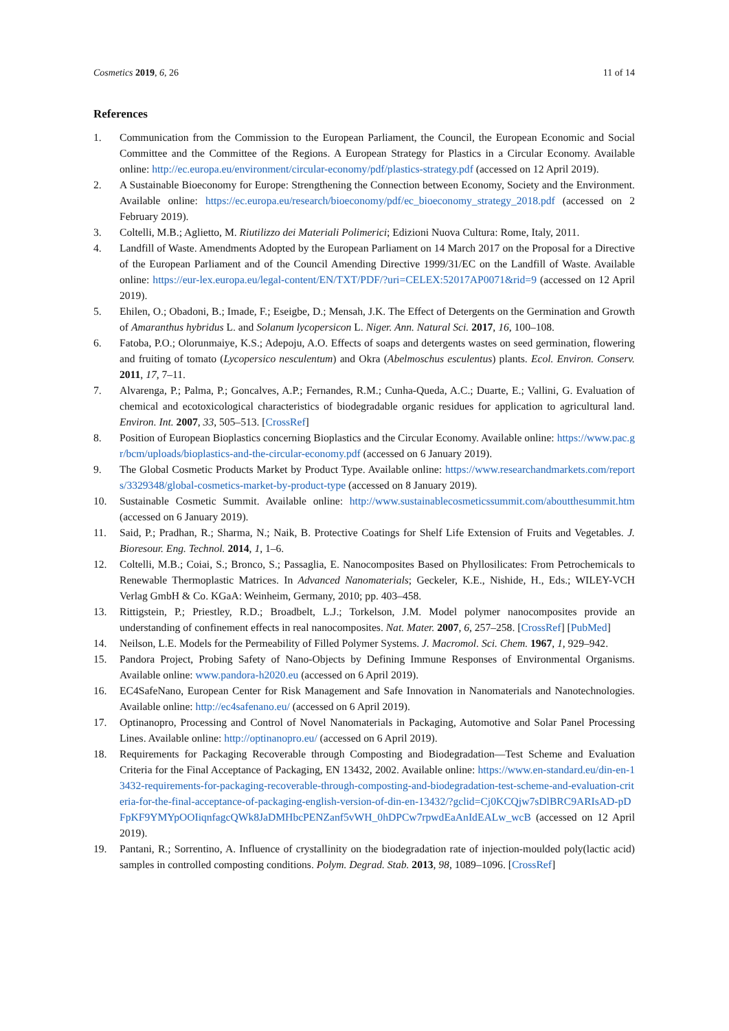Cosmetics 2019, 6, 26 11 of 14
References
1. Communication from the Commission to the European Parliament, the Council, the European Economic and Social Committee and the Committee of the Regions. A European Strategy for Plastics in a Circular Economy. Available online: http://ec.europa.eu/environment/circular-economy/pdf/plastics-strategy.pdf (accessed on 12 April 2019).
2. A Sustainable Bioeconomy for Europe: Strengthening the Connection between Economy, Society and the Environment. Available online: https://ec.europa.eu/research/bioeconomy/pdf/ec_bioeconomy_strategy_2018.pdf (accessed on 2 February 2019).
3. Coltelli, M.B.; Aglietto, M. Riutilizzo dei Materiali Polimerici; Edizioni Nuova Cultura: Rome, Italy, 2011.
4. Landfill of Waste. Amendments Adopted by the European Parliament on 14 March 2017 on the Proposal for a Directive of the European Parliament and of the Council Amending Directive 1999/31/EC on the Landfill of Waste. Available online: https://eur-lex.europa.eu/legal-content/EN/TXT/PDF/?uri=CELEX:52017AP0071&rid=9 (accessed on 12 April 2019).
5. Ehilen, O.; Obadoni, B.; Imade, F.; Eseigbe, D.; Mensah, J.K. The Effect of Detergents on the Germination and Growth of Amaranthus hybridus L. and Solanum lycopersicon L. Niger. Ann. Natural Sci. 2017, 16, 100–108.
6. Fatoba, P.O.; Olorunmaiye, K.S.; Adepoju, A.O. Effects of soaps and detergents wastes on seed germination, flowering and fruiting of tomato (Lycopersico nesculentum) and Okra (Abelmoschus esculentus) plants. Ecol. Environ. Conserv. 2011, 17, 7–11.
7. Alvarenga, P.; Palma, P.; Goncalves, A.P.; Fernandes, R.M.; Cunha-Queda, A.C.; Duarte, E.; Vallini, G. Evaluation of chemical and ecotoxicological characteristics of biodegradable organic residues for application to agricultural land. Environ. Int. 2007, 33, 505–513. [CrossRef]
8. Position of European Bioplastics concerning Bioplastics and the Circular Economy. Available online: https://www.pac.gr/bcm/uploads/bioplastics-and-the-circular-economy.pdf (accessed on 6 January 2019).
9. The Global Cosmetic Products Market by Product Type. Available online: https://www.researchandmarkets.com/reports/3329348/global-cosmetics-market-by-product-type (accessed on 8 January 2019).
10. Sustainable Cosmetic Summit. Available online: http://www.sustainablecosmeticssummit.com/aboutthesummit.htm (accessed on 6 January 2019).
11. Said, P.; Pradhan, R.; Sharma, N.; Naik, B. Protective Coatings for Shelf Life Extension of Fruits and Vegetables. J. Bioresour. Eng. Technol. 2014, 1, 1–6.
12. Coltelli, M.B.; Coiai, S.; Bronco, S.; Passaglia, E. Nanocomposites Based on Phyllosilicates: From Petrochemicals to Renewable Thermoplastic Matrices. In Advanced Nanomaterials; Geckeler, K.E., Nishide, H., Eds.; WILEY-VCH Verlag GmbH & Co. KGaA: Weinheim, Germany, 2010; pp. 403–458.
13. Rittigstein, P.; Priestley, R.D.; Broadbelt, L.J.; Torkelson, J.M. Model polymer nanocomposites provide an understanding of confinement effects in real nanocomposites. Nat. Mater. 2007, 6, 257–258. [CrossRef] [PubMed]
14. Neilson, L.E. Models for the Permeability of Filled Polymer Systems. J. Macromol. Sci. Chem. 1967, 1, 929–942.
15. Pandora Project, Probing Safety of Nano-Objects by Defining Immune Responses of Environmental Organisms. Available online: www.pandora-h2020.eu (accessed on 6 April 2019).
16. EC4SafeNano, European Center for Risk Management and Safe Innovation in Nanomaterials and Nanotechnologies. Available online: http://ec4safenano.eu/ (accessed on 6 April 2019).
17. Optinanopro, Processing and Control of Novel Nanomaterials in Packaging, Automotive and Solar Panel Processing Lines. Available online: http://optinanopro.eu/ (accessed on 6 April 2019).
18. Requirements for Packaging Recoverable through Composting and Biodegradation—Test Scheme and Evaluation Criteria for the Final Acceptance of Packaging, EN 13432, 2002. Available online: https://www.en-standard.eu/din-en-13432-requirements-for-packaging-recoverable-through-composting-and-biodegradation-test-scheme-and-evaluation-criteria-for-the-final-acceptance-of-packaging-english-version-of-din-en-13432/?gclid=Cj0KCQjw7sDlBRC9ARIsAD-pDFpKF9YMYpOOIiqnfagcQWk8JaDMHbcPENZanf5vWH_0hDPCw7rpwdEaAnIdEALw_wcB (accessed on 12 April 2019).
19. Pantani, R.; Sorrentino, A. Influence of crystallinity on the biodegradation rate of injection-moulded poly(lactic acid) samples in controlled composting conditions. Polym. Degrad. Stab. 2013, 98, 1089–1096. [CrossRef]